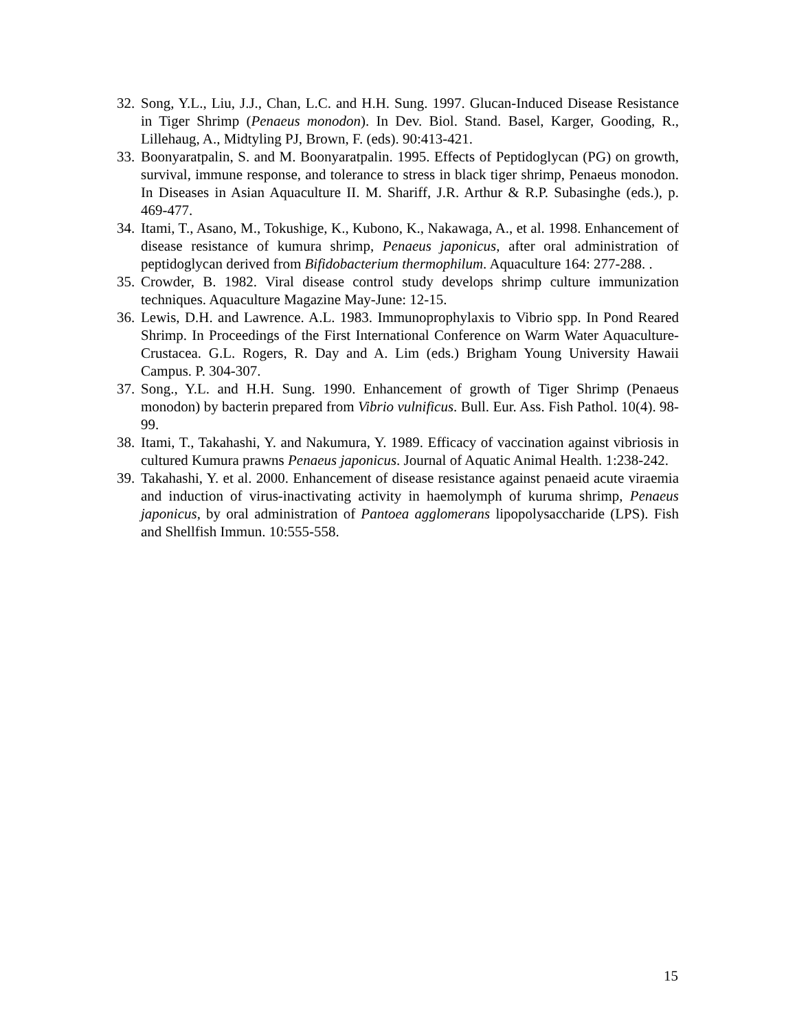32. Song, Y.L., Liu, J.J., Chan, L.C. and H.H. Sung. 1997. Glucan-Induced Disease Resistance in Tiger Shrimp (Penaeus monodon). In Dev. Biol. Stand. Basel, Karger, Gooding, R., Lillehaug, A., Midtyling PJ, Brown, F. (eds). 90:413-421.
33. Boonyaratpalin, S. and M. Boonyaratpalin. 1995. Effects of Peptidoglycan (PG) on growth, survival, immune response, and tolerance to stress in black tiger shrimp, Penaeus monodon. In Diseases in Asian Aquaculture II. M. Shariff, J.R. Arthur & R.P. Subasinghe (eds.), p. 469-477.
34. Itami, T., Asano, M., Tokushige, K., Kubono, K., Nakawaga, A., et al. 1998. Enhancement of disease resistance of kumura shrimp, Penaeus japonicus, after oral administration of peptidoglycan derived from Bifidobacterium thermophilum. Aquaculture 164: 277-288. .
35. Crowder, B. 1982. Viral disease control study develops shrimp culture immunization techniques. Aquaculture Magazine May-June: 12-15.
36. Lewis, D.H. and Lawrence. A.L. 1983. Immunoprophylaxis to Vibrio spp. In Pond Reared Shrimp. In Proceedings of the First International Conference on Warm Water Aquaculture-Crustacea. G.L. Rogers, R. Day and A. Lim (eds.) Brigham Young University Hawaii Campus. P. 304-307.
37. Song., Y.L. and H.H. Sung. 1990. Enhancement of growth of Tiger Shrimp (Penaeus monodon) by bacterin prepared from Vibrio vulnificus. Bull. Eur. Ass. Fish Pathol. 10(4). 98-99.
38. Itami, T., Takahashi, Y. and Nakumura, Y. 1989. Efficacy of vaccination against vibriosis in cultured Kumura prawns Penaeus japonicus. Journal of Aquatic Animal Health. 1:238-242.
39. Takahashi, Y. et al. 2000. Enhancement of disease resistance against penaeid acute viraemia and induction of virus-inactivating activity in haemolymph of kuruma shrimp, Penaeus japonicus, by oral administration of Pantoea agglomerans lipopolysaccharide (LPS). Fish and Shellfish Immun. 10:555-558.
15